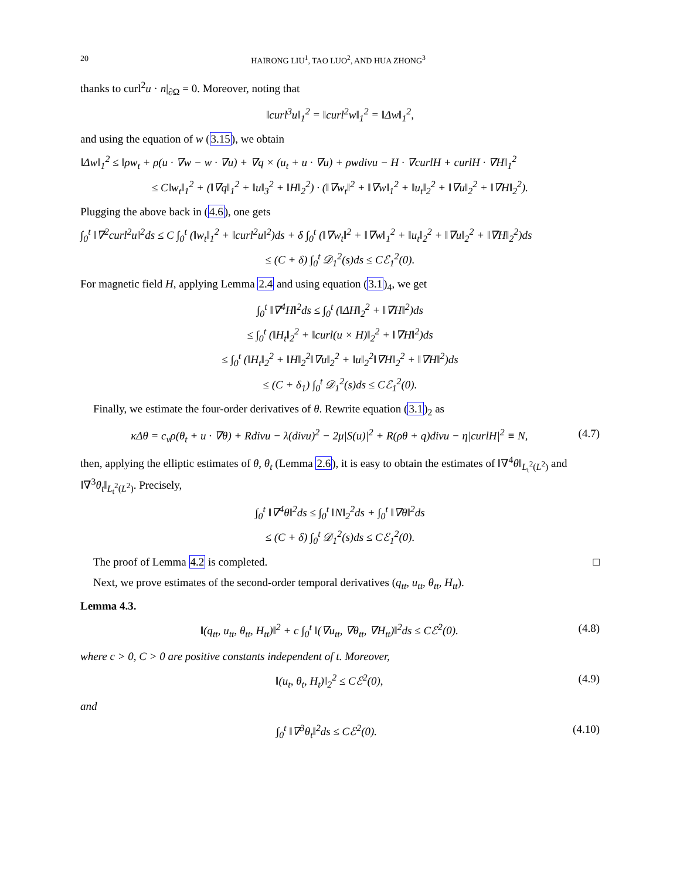20 HAIRONG LIU<sup>1</sup>, TAO LUO<sup>2</sup>, AND HUA ZHONG<sup>3</sup>
thanks to curl<sup>2</sup>u · n|<sub>∂Ω</sub> = 0. Moreover, noting that
‖curl<sup>3</sup>u‖<sub>1</sub><sup>2</sup> = ‖curl<sup>2</sup>w‖<sub>1</sub><sup>2</sup> = ‖Δw‖<sub>1</sub><sup>2</sup>,
and using the equation of w (3.15), we obtain
‖Δw‖<sub>1</sub><sup>2</sup> ≤ ‖ρw<sub>t</sub> + ρ(u · ∇w − w · ∇u) + ∇q × (u<sub>t</sub> + u · ∇u) + ρwdivu − H · ∇curlH + curlH · ∇H‖<sub>1</sub><sup>2</sup>
≤ C‖w<sub>t</sub>‖<sub>1</sub><sup>2</sup> + (‖∇q‖<sub>1</sub><sup>2</sup> + ‖u‖<sub>3</sub><sup>2</sup> + ‖H‖<sub>2</sub><sup>2</sup>) · (‖∇w<sub>t</sub>‖<sup>2</sup> + ‖∇w‖<sub>1</sub><sup>2</sup> + ‖u<sub>t</sub>‖<sub>2</sub><sup>2</sup> + ‖∇u‖<sub>2</sub><sup>2</sup> + ‖∇H‖<sub>2</sub><sup>2</sup>).
Plugging the above back in (4.6), one gets
∫<sub>0</sub><sup>t</sup> ‖∇<sup>2</sup>curl<sup>2</sup>u‖<sup>2</sup>ds ≤ C ∫<sub>0</sub><sup>t</sup> (‖w<sub>t</sub>‖<sub>1</sub><sup>2</sup> + ‖curl<sup>2</sup>u‖<sup>2</sup>)ds + δ ∫<sub>0</sub><sup>t</sup> (‖∇w<sub>t</sub>‖<sup>2</sup> + ‖∇w‖<sub>1</sub><sup>2</sup> + ‖u<sub>t</sub>‖<sub>2</sub><sup>2</sup> + ‖∇u‖<sub>2</sub><sup>2</sup> + ‖∇H‖<sub>2</sub><sup>2</sup>)ds
≤ (C + δ) ∫<sub>0</sub><sup>t</sup> 𝒟<sub>1</sub><sup>2</sup>(s)ds ≤ Cℰ<sub>1</sub><sup>2</sup>(0).
For magnetic field H, applying Lemma 2.4 and using equation (3.1)<sub>4</sub>, we get
∫<sub>0</sub><sup>t</sup> ‖∇<sup>4</sup>H‖<sup>2</sup>ds ≤ ∫<sub>0</sub><sup>t</sup> (‖ΔH‖<sub>2</sub><sup>2</sup> + ‖∇H‖<sup>2</sup>)ds
≤ ∫<sub>0</sub><sup>t</sup> (‖H<sub>t</sub>‖<sub>2</sub><sup>2</sup> + ‖curl(u × H)‖<sub>2</sub><sup>2</sup> + ‖∇H‖<sup>2</sup>)ds
≤ ∫<sub>0</sub><sup>t</sup> (‖H<sub>t</sub>‖<sub>2</sub><sup>2</sup> + ‖H‖<sub>2</sub><sup>2</sup>‖∇u‖<sub>2</sub><sup>2</sup> + ‖u‖<sub>2</sub><sup>2</sup>‖∇H‖<sub>2</sub><sup>2</sup> + ‖∇H‖<sup>2</sup>)ds
≤ (C + δ<sub>1</sub>) ∫<sub>0</sub><sup>t</sup> 𝒟<sub>1</sub><sup>2</sup>(s)ds ≤ Cℰ<sub>1</sub><sup>2</sup>(0).
Finally, we estimate the four-order derivatives of θ. Rewrite equation (3.1)<sub>2</sub> as
κΔθ = c<sub>v</sub>ρ(θ<sub>t</sub> + u · ∇θ) + Rdivu − λ(divu)<sup>2</sup> − 2μ|S(u)|<sup>2</sup> + R(ρθ + q)divu − η|curlH|<sup>2</sup> ≡ N, (4.7)
then, applying the elliptic estimates of θ, θ<sub>t</sub> (Lemma 2.6), it is easy to obtain the estimates of ‖∇<sup>4</sup>θ‖<sub>L<sub>t</sub><sup>2</sup>(L<sup>2</sup>)</sub> and ‖∇<sup>3</sup>θ<sub>t</sub>‖<sub>L<sub>t</sub><sup>2</sup>(L<sup>2</sup>)</sub>. Precisely,
∫<sub>0</sub><sup>t</sup> ‖∇<sup>4</sup>θ‖<sup>2</sup>ds ≤ ∫<sub>0</sub><sup>t</sup> ‖N‖<sub>2</sub><sup>2</sup>ds + ∫<sub>0</sub><sup>t</sup> ‖∇θ‖<sup>2</sup>ds
≤ (C + δ) ∫<sub>0</sub><sup>t</sup> 𝒟<sub>1</sub><sup>2</sup>(s)ds ≤ Cℰ<sub>1</sub><sup>2</sup>(0).
The proof of Lemma 4.2 is completed. □
Next, we prove estimates of the second-order temporal derivatives (q<sub>tt</sub>, u<sub>tt</sub>, θ<sub>tt</sub>, H<sub>tt</sub>).
Lemma 4.3.
‖(q<sub>tt</sub>, u<sub>tt</sub>, θ<sub>tt</sub>, H<sub>tt</sub>)‖<sup>2</sup> + c ∫<sub>0</sub><sup>t</sup> ‖(∇u<sub>tt</sub>, ∇θ<sub>tt</sub>, ∇H<sub>tt</sub>)‖<sup>2</sup>ds ≤ Cℰ<sup>2</sup>(0). (4.8)
where c > 0, C > 0 are positive constants independent of t. Moreover,
‖(u<sub>t</sub>, θ<sub>t</sub>, H<sub>t</sub>)‖<sub>2</sub><sup>2</sup> ≤ Cℰ<sup>2</sup>(0), (4.9)
and
∫<sub>0</sub><sup>t</sup> ‖∇<sup>3</sup>θ<sub>t</sub>‖<sup>2</sup>ds ≤ Cℰ<sup>2</sup>(0). (4.10)